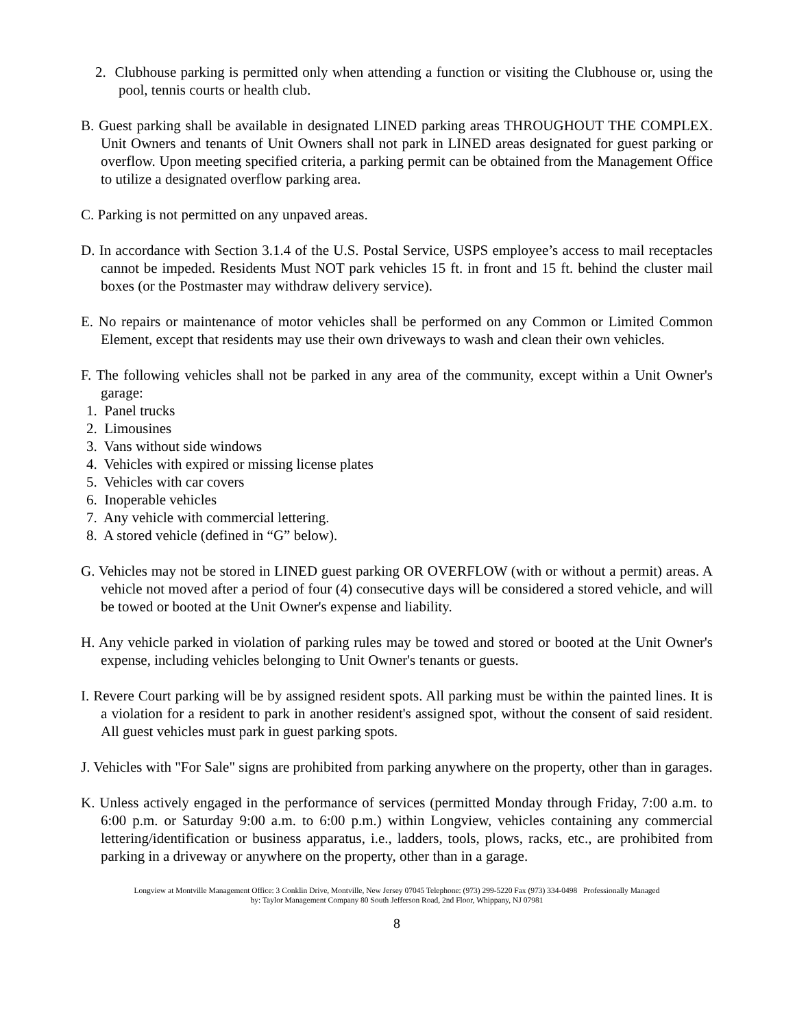2. Clubhouse parking is permitted only when attending a function or visiting the Clubhouse or, using the pool, tennis courts or health club.
B. Guest parking shall be available in designated LINED parking areas THROUGHOUT THE COMPLEX. Unit Owners and tenants of Unit Owners shall not park in LINED areas designated for guest parking or overflow. Upon meeting specified criteria, a parking permit can be obtained from the Management Office to utilize a designated overflow parking area.
C. Parking is not permitted on any unpaved areas.
D. In accordance with Section 3.1.4 of the U.S. Postal Service, USPS employee’s access to mail receptacles cannot be impeded. Residents Must NOT park vehicles 15 ft. in front and 15 ft. behind the cluster mail boxes (or the Postmaster may withdraw delivery service).
E. No repairs or maintenance of motor vehicles shall be performed on any Common or Limited Common Element, except that residents may use their own driveways to wash and clean their own vehicles.
F. The following vehicles shall not be parked in any area of the community, except within a Unit Owner's garage:
1. Panel trucks
2. Limousines
3. Vans without side windows
4. Vehicles with expired or missing license plates
5. Vehicles with car covers
6. Inoperable vehicles
7. Any vehicle with commercial lettering.
8. A stored vehicle (defined in “G” below).
G. Vehicles may not be stored in LINED guest parking OR OVERFLOW (with or without a permit) areas. A vehicle not moved after a period of four (4) consecutive days will be considered a stored vehicle, and will be towed or booted at the Unit Owner's expense and liability.
H. Any vehicle parked in violation of parking rules may be towed and stored or booted at the Unit Owner's expense, including vehicles belonging to Unit Owner's tenants or guests.
I. Revere Court parking will be by assigned resident spots. All parking must be within the painted lines. It is a violation for a resident to park in another resident's assigned spot, without the consent of said resident. All guest vehicles must park in guest parking spots.
J. Vehicles with "For Sale" signs are prohibited from parking anywhere on the property, other than in garages.
K. Unless actively engaged in the performance of services (permitted Monday through Friday, 7:00 a.m. to 6:00 p.m. or Saturday 9:00 a.m. to 6:00 p.m.) within Longview, vehicles containing any commercial lettering/identification or business apparatus, i.e., ladders, tools, plows, racks, etc., are prohibited from parking in a driveway or anywhere on the property, other than in a garage.
Longview at Montville Management Office: 3 Conklin Drive, Montville, New Jersey 07045 Telephone: (973) 299-5220 Fax (973) 334-0498 Professionally Managed
by: Taylor Management Company 80 South Jefferson Road, 2nd Floor, Whippany, NJ 07981
8